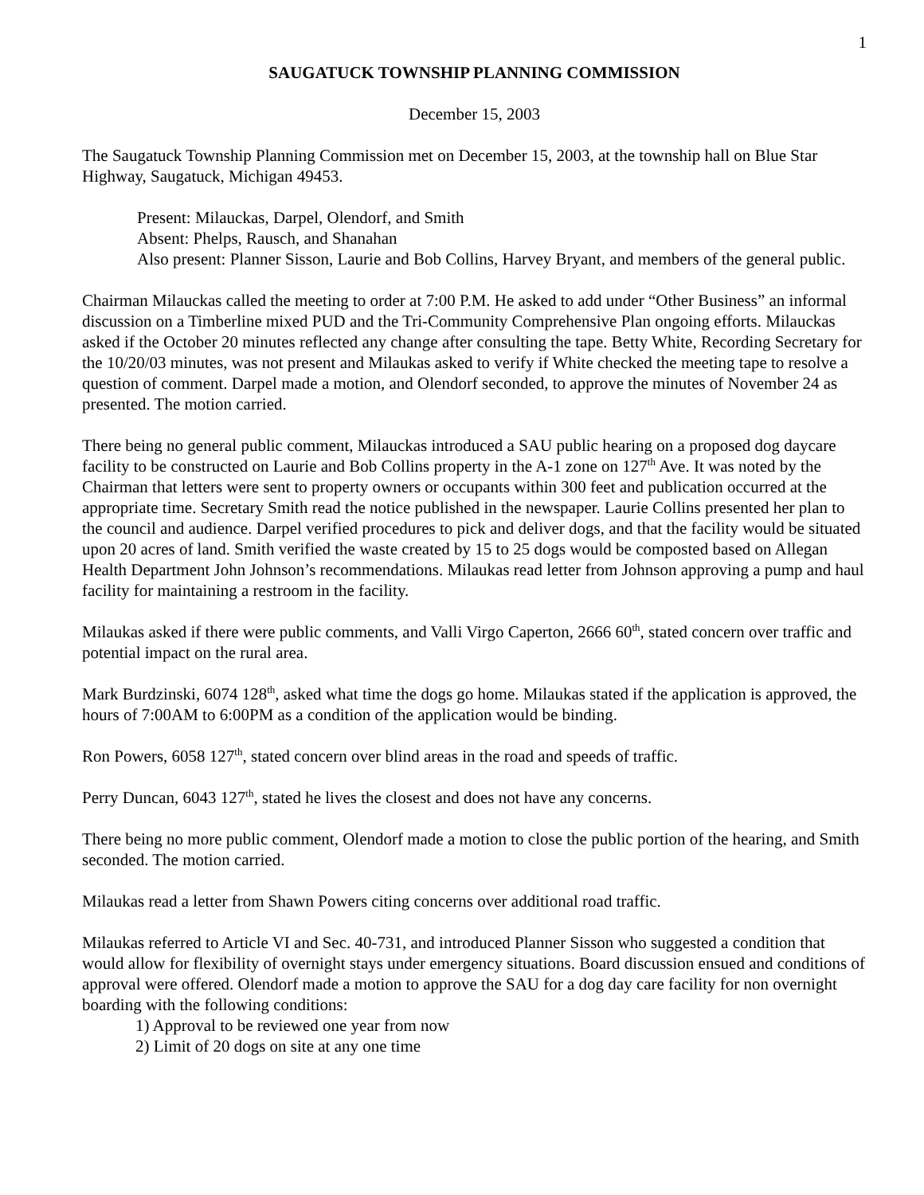1
SAUGATUCK TOWNSHIP PLANNING COMMISSION
December 15, 2003
The Saugatuck Township Planning Commission met on December 15, 2003, at the township hall on Blue Star Highway, Saugatuck, Michigan 49453.
Present: Milauckas, Darpel, Olendorf, and Smith
Absent: Phelps, Rausch, and Shanahan
Also present: Planner Sisson, Laurie and Bob Collins, Harvey Bryant, and members of the general public.
Chairman Milauckas called the meeting to order at 7:00 P.M. He asked to add under “Other Business” an informal discussion on a Timberline mixed PUD and the Tri-Community Comprehensive Plan ongoing efforts. Milauckas asked if the October 20 minutes reflected any change after consulting the tape. Betty White, Recording Secretary for the 10/20/03 minutes, was not present and Milaukas asked to verify if White checked the meeting tape to resolve a question of comment. Darpel made a motion, and Olendorf seconded, to approve the minutes of November 24 as presented. The motion carried.
There being no general public comment, Milauckas introduced a SAU public hearing on a proposed dog daycare facility to be constructed on Laurie and Bob Collins property in the A-1 zone on 127<sup>th</sup> Ave. It was noted by the Chairman that letters were sent to property owners or occupants within 300 feet and publication occurred at the appropriate time. Secretary Smith read the notice published in the newspaper. Laurie Collins presented her plan to the council and audience. Darpel verified procedures to pick and deliver dogs, and that the facility would be situated upon 20 acres of land. Smith verified the waste created by 15 to 25 dogs would be composted based on Allegan Health Department John Johnson’s recommendations. Milaukas read letter from Johnson approving a pump and haul facility for maintaining a restroom in the facility.
Milaukas asked if there were public comments, and Valli Virgo Caperton, 2666 60<sup>th</sup>, stated concern over traffic and potential impact on the rural area.
Mark Burdzinski, 6074 128<sup>th</sup>, asked what time the dogs go home. Milaukas stated if the application is approved, the hours of 7:00AM to 6:00PM as a condition of the application would be binding.
Ron Powers, 6058 127<sup>th</sup>, stated concern over blind areas in the road and speeds of traffic.
Perry Duncan, 6043 127<sup>th</sup>, stated he lives the closest and does not have any concerns.
There being no more public comment, Olendorf made a motion to close the public portion of the hearing, and Smith seconded. The motion carried.
Milaukas read a letter from Shawn Powers citing concerns over additional road traffic.
Milaukas referred to Article VI and Sec. 40-731, and introduced Planner Sisson who suggested a condition that would allow for flexibility of overnight stays under emergency situations. Board discussion ensued and conditions of approval were offered. Olendorf made a motion to approve the SAU for a dog day care facility for non overnight boarding with the following conditions:
1) Approval to be reviewed one year from now
2) Limit of 20 dogs on site at any one time